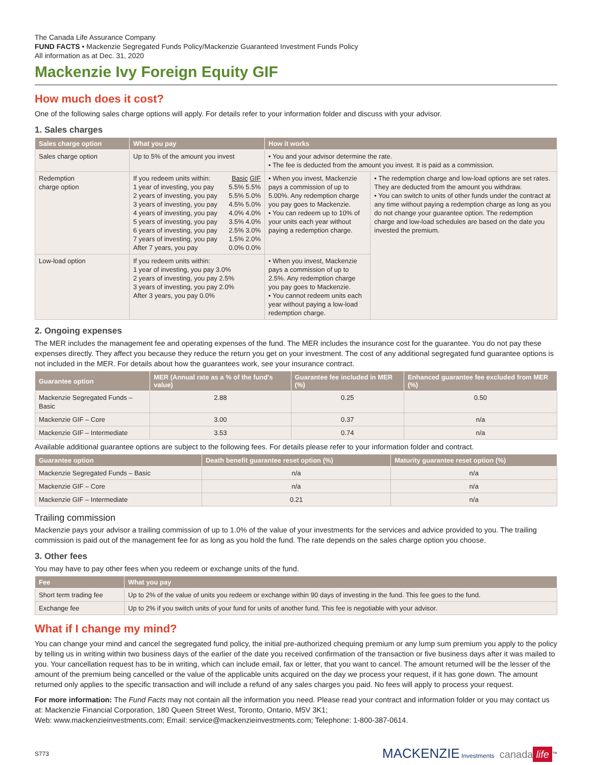The Canada Life Assurance Company
FUND FACTS • Mackenzie Segregated Funds Policy/Mackenzie Guaranteed Investment Funds Policy
All information as at Dec. 31, 2020
Mackenzie Ivy Foreign Equity GIF
How much does it cost?
One of the following sales charge options will apply. For details refer to your information folder and discuss with your advisor.
1. Sales charges
| Sales charge option | What you pay | How it works | |
| --- | --- | --- | --- |
| Sales charge option | Up to 5% of the amount you invest | • You and your advisor determine the rate. • The fee is deducted from the amount you invest. It is paid as a commission. | |
| Redemption charge option | If you redeem units within: Basic GIF 1 year of investing, you pay 5.5% 5.5% 2 years of investing, you pay 5.5% 5.0% 3 years of investing, you pay 4.5% 5.0% 4 years of investing, you pay 4.0% 4.0% 5 years of investing, you pay 3.5% 4.0% 6 years of investing, you pay 2.5% 3.0% 7 years of investing, you pay 1.5% 2.0% After 7 years, you pay 0.0% 0.0% | • When you invest, Mackenzie pays a commission of up to 5.00%. Any redemption charge you pay goes to Mackenzie. • You can redeem up to 10% of your units each year without paying a redemption charge. | • The redemption charge and low-load options are set rates. They are deducted from the amount you withdraw. • You can switch to units of other funds under the contract at any time without paying a redemption charge as long as you do not change your guarantee option. The redemption charge and low-load schedules are based on the date you invested the premium. |
| Low-load option | If you redeem units within: 1 year of investing, you pay 3.0% 2 years of investing, you pay 2.5% 3 years of investing, you pay 2.0% After 3 years, you pay 0.0% | • When you invest, Mackenzie pays a commission of up to 2.5%. Any redemption charge you pay goes to Mackenzie. • You cannot redeem units each year without paying a low-load redemption charge. | |
2. Ongoing expenses
The MER includes the management fee and operating expenses of the fund. The MER includes the insurance cost for the guarantee. You do not pay these expenses directly. They affect you because they reduce the return you get on your investment. The cost of any additional segregated fund guarantee options is not included in the MER. For details about how the guarantees work, see your insurance contract.
| Guarantee option | MER (Annual rate as a % of the fund's value) | Guarantee fee included in MER (%) | Enhanced guarantee fee excluded from MER (%) |
| --- | --- | --- | --- |
| Mackenzie Segregated Funds – Basic | 2.88 | 0.25 | 0.50 |
| Mackenzie GIF – Core | 3.00 | 0.37 | n/a |
| Mackenzie GIF – Intermediate | 3.53 | 0.74 | n/a |
Available additional guarantee options are subject to the following fees. For details please refer to your information folder and contract.
| Guarantee option | Death benefit guarantee reset option (%) | Maturity guarantee reset option (%) |
| --- | --- | --- |
| Mackenzie Segregated Funds – Basic | n/a | n/a |
| Mackenzie GIF – Core | n/a | n/a |
| Mackenzie GIF – Intermediate | 0.21 | n/a |
Trailing commission
Mackenzie pays your advisor a trailing commission of up to 1.0% of the value of your investments for the services and advice provided to you. The trailing commission is paid out of the management fee for as long as you hold the fund. The rate depends on the sales charge option you choose.
3. Other fees
You may have to pay other fees when you redeem or exchange units of the fund.
| Fee | What you pay |
| --- | --- |
| Short term trading fee | Up to 2% of the value of units you redeem or exchange within 90 days of investing in the fund. This fee goes to the fund. |
| Exchange fee | Up to 2% if you switch units of your fund for units of another fund. This fee is negotiable with your advisor. |
What if I change my mind?
You can change your mind and cancel the segregated fund policy, the initial pre-authorized chequing premium or any lump sum premium you apply to the policy by telling us in writing within two business days of the earlier of the date you received confirmation of the transaction or five business days after it was mailed to you. Your cancellation request has to be in writing, which can include email, fax or letter, that you want to cancel. The amount returned will be the lesser of the amount of the premium being cancelled or the value of the applicable units acquired on the day we process your request, if it has gone down. The amount returned only applies to the specific transaction and will include a refund of any sales charges you paid. No fees will apply to process your request.
For more information: The Fund Facts may not contain all the information you need. Please read your contract and information folder or you may contact us at: Mackenzie Financial Corporation, 180 Queen Street West, Toronto, Ontario, M5V 3K1;
Web: www.mackenzieinvestments.com; Email: service@mackenzieinvestments.com; Telephone: 1-800-387-0614.
S773 MACKENZIE Investments canada life<sup>™</sup>